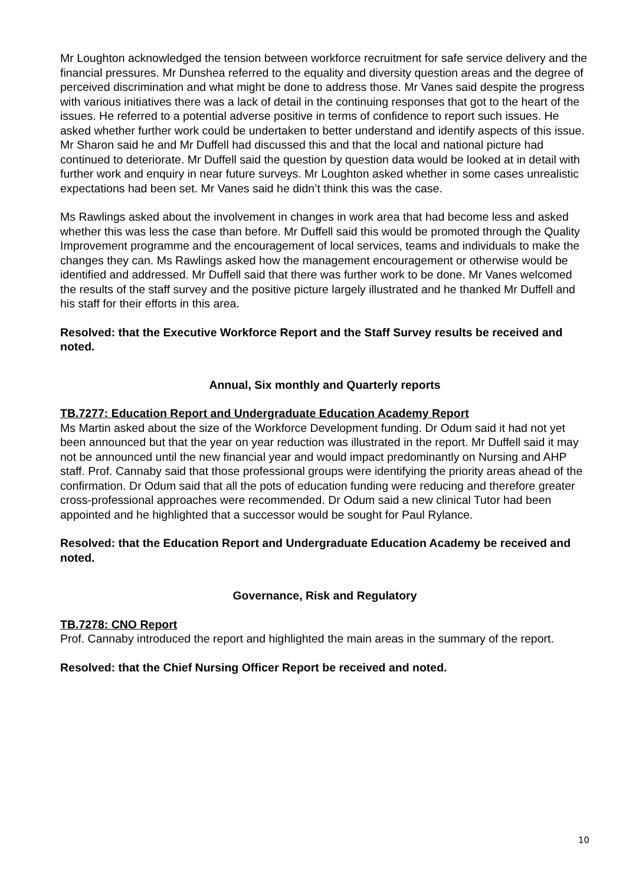Mr Loughton acknowledged the tension between workforce recruitment for safe service delivery and the financial pressures. Mr Dunshea referred to the equality and diversity question areas and the degree of perceived discrimination and what might be done to address those. Mr Vanes said despite the progress with various initiatives there was a lack of detail in the continuing responses that got to the heart of the issues. He referred to a potential adverse positive in terms of confidence to report such issues. He asked whether further work could be undertaken to better understand and identify aspects of this issue. Mr Sharon said he and Mr Duffell had discussed this and that the local and national picture had continued to deteriorate. Mr Duffell said the question by question data would be looked at in detail with further work and enquiry in near future surveys. Mr Loughton asked whether in some cases unrealistic expectations had been set. Mr Vanes said he didn’t think this was the case.
Ms Rawlings asked about the involvement in changes in work area that had become less and asked whether this was less the case than before. Mr Duffell said this would be promoted through the Quality Improvement programme and the encouragement of local services, teams and individuals to make the changes they can. Ms Rawlings asked how the management encouragement or otherwise would be identified and addressed. Mr Duffell said that there was further work to be done. Mr Vanes welcomed the results of the staff survey and the positive picture largely illustrated and he thanked Mr Duffell and his staff for their efforts in this area.
Resolved: that the Executive Workforce Report and the Staff Survey results be received and noted.
Annual, Six monthly and Quarterly reports
TB.7277: Education Report and Undergraduate Education Academy Report
Ms Martin asked about the size of the Workforce Development funding. Dr Odum said it had not yet been announced but that the year on year reduction was illustrated in the report. Mr Duffell said it may not be announced until the new financial year and would impact predominantly on Nursing and AHP staff. Prof. Cannaby said that those professional groups were identifying the priority areas ahead of the confirmation. Dr Odum said that all the pots of education funding were reducing and therefore greater cross-professional approaches were recommended. Dr Odum said a new clinical Tutor had been appointed and he highlighted that a successor would be sought for Paul Rylance.
Resolved: that the Education Report and Undergraduate Education Academy be received and noted.
Governance, Risk and Regulatory
TB.7278: CNO Report
Prof. Cannaby introduced the report and highlighted the main areas in the summary of the report.
Resolved: that the Chief Nursing Officer Report be received and noted.
10